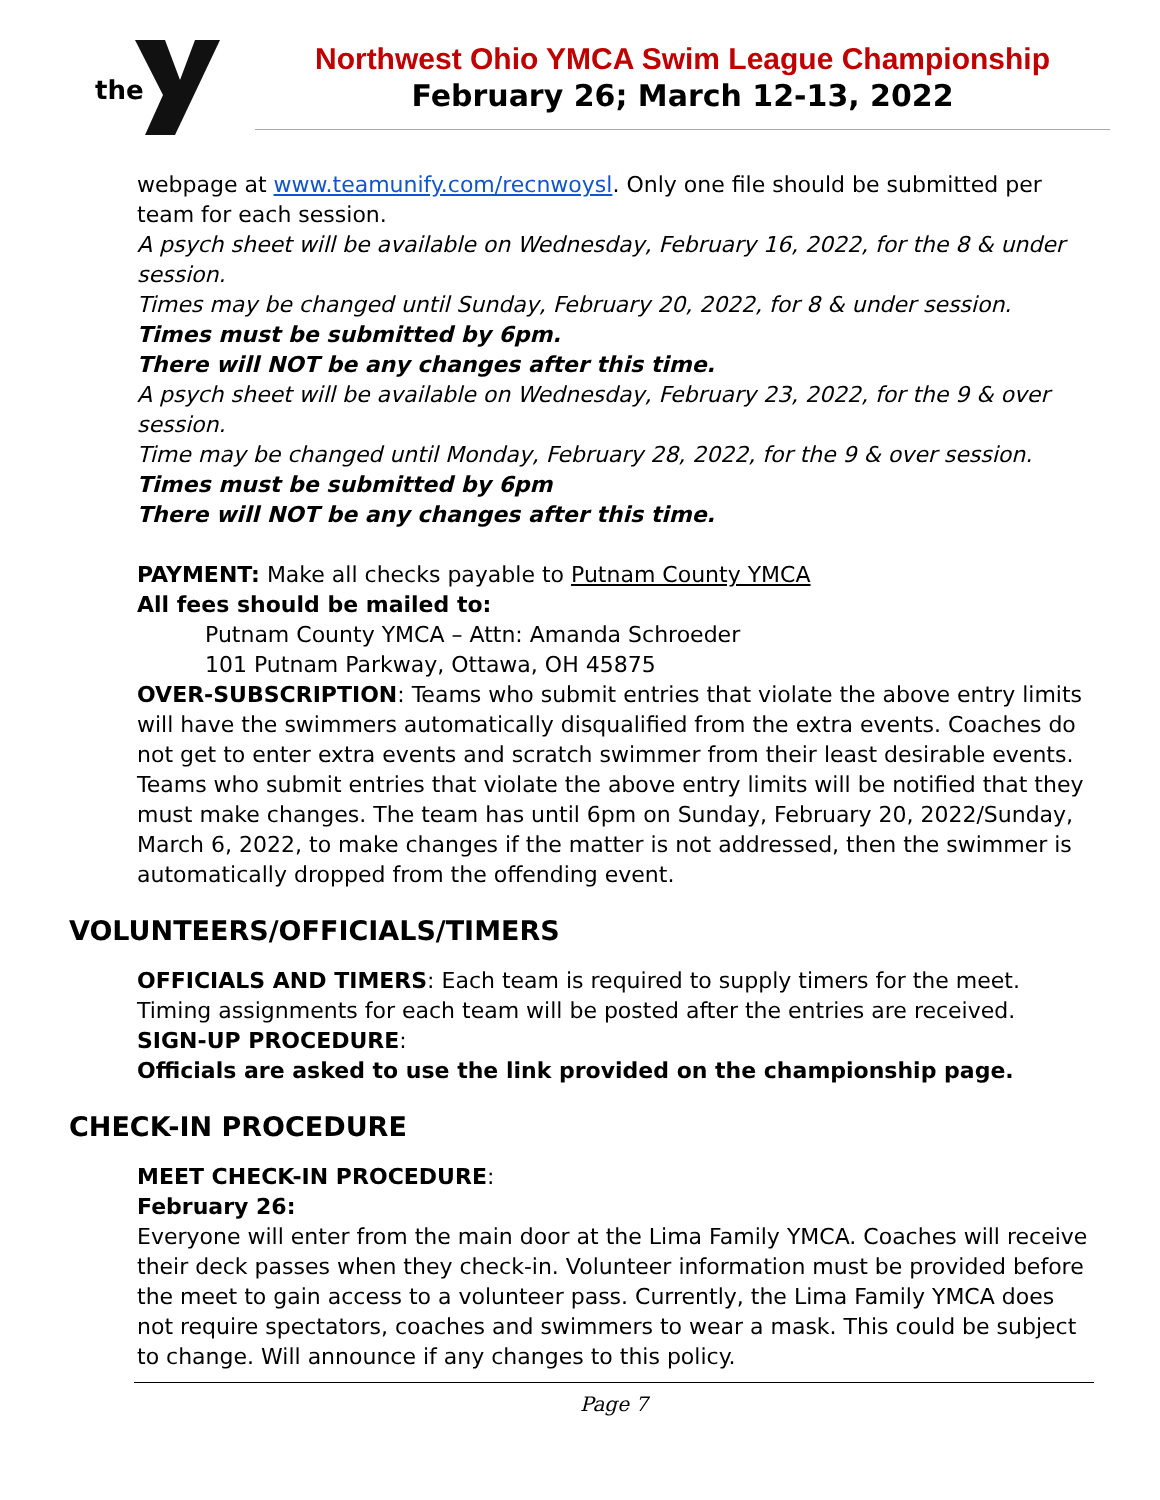the
Northwest Ohio YMCA Swim League Championship
February 26; March 12-13, 2022
webpage at www.teamunify.com/recnwoysl. Only one file should be submitted per team for each session.
A psych sheet will be available on Wednesday, February 16, 2022, for the 8 & under session.
Times may be changed until Sunday, February 20, 2022, for 8 & under session.
Times must be submitted by 6pm.
There will NOT be any changes after this time.
A psych sheet will be available on Wednesday, February 23, 2022, for the 9 & over session.
Time may be changed until Monday, February 28, 2022, for the 9 & over session.
Times must be submitted by 6pm
There will NOT be any changes after this time.
PAYMENT: Make all checks payable to Putnam County YMCA
All fees should be mailed to:
Putnam County YMCA – Attn: Amanda Schroeder
101 Putnam Parkway, Ottawa, OH 45875
OVER-SUBSCRIPTION: Teams who submit entries that violate the above entry limits will have the swimmers automatically disqualified from the extra events. Coaches do not get to enter extra events and scratch swimmer from their least desirable events. Teams who submit entries that violate the above entry limits will be notified that they must make changes. The team has until 6pm on Sunday, February 20, 2022/Sunday, March 6, 2022, to make changes if the matter is not addressed, then the swimmer is automatically dropped from the offending event.
VOLUNTEERS/OFFICIALS/TIMERS
OFFICIALS AND TIMERS: Each team is required to supply timers for the meet. Timing assignments for each team will be posted after the entries are received.
SIGN-UP PROCEDURE:
Officials are asked to use the link provided on the championship page.
CHECK-IN PROCEDURE
MEET CHECK-IN PROCEDURE:
February 26:
Everyone will enter from the main door at the Lima Family YMCA. Coaches will receive their deck passes when they check-in. Volunteer information must be provided before the meet to gain access to a volunteer pass. Currently, the Lima Family YMCA does not require spectators, coaches and swimmers to wear a mask. This could be subject to change. Will announce if any changes to this policy.
Page 7